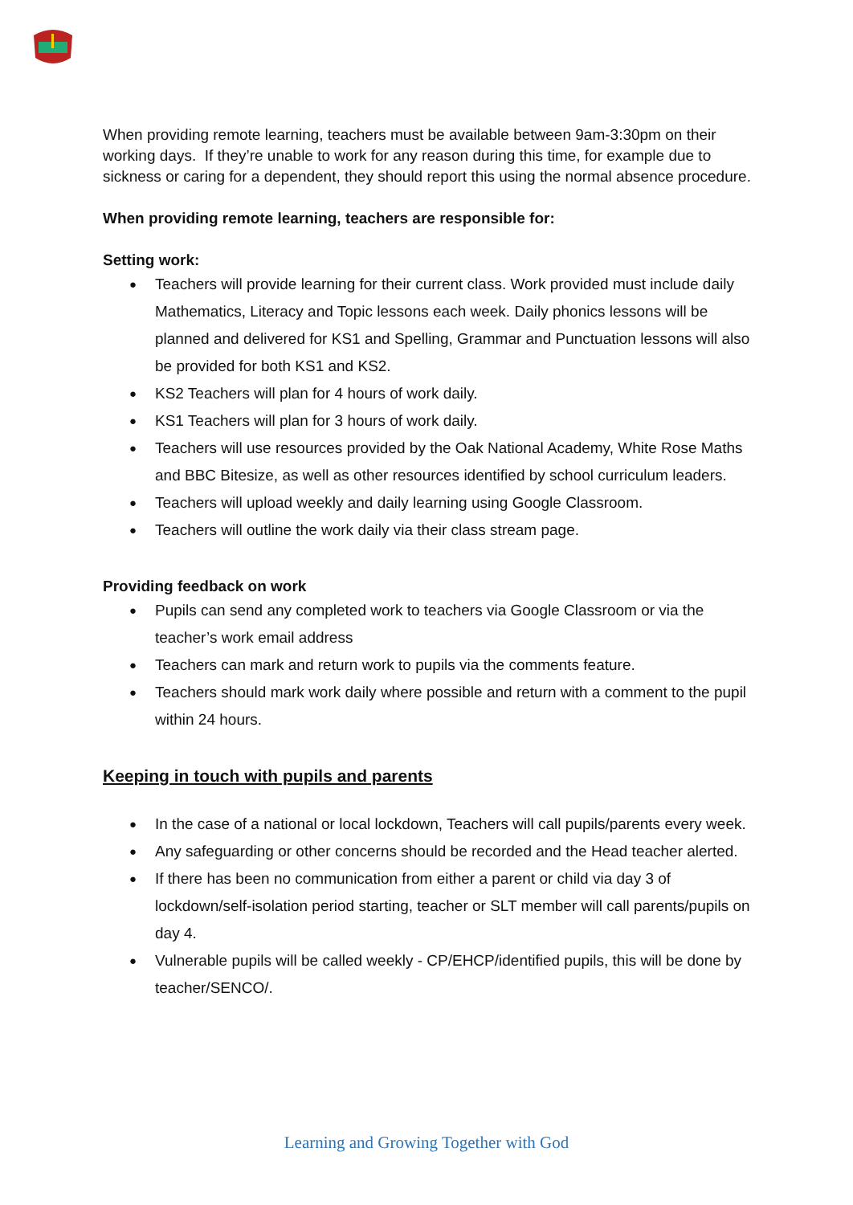When providing remote learning, teachers must be available between 9am-3:30pm on their working days. If they’re unable to work for any reason during this time, for example due to sickness or caring for a dependent, they should report this using the normal absence procedure.
When providing remote learning, teachers are responsible for:
Setting work:
Teachers will provide learning for their current class. Work provided must include daily Mathematics, Literacy and Topic lessons each week. Daily phonics lessons will be planned and delivered for KS1 and Spelling, Grammar and Punctuation lessons will also be provided for both KS1 and KS2.
KS2 Teachers will plan for 4 hours of work daily.
KS1 Teachers will plan for 3 hours of work daily.
Teachers will use resources provided by the Oak National Academy, White Rose Maths and BBC Bitesize, as well as other resources identified by school curriculum leaders.
Teachers will upload weekly and daily learning using Google Classroom.
Teachers will outline the work daily via their class stream page.
Providing feedback on work
Pupils can send any completed work to teachers via Google Classroom or via the teacher’s work email address
Teachers can mark and return work to pupils via the comments feature.
Teachers should mark work daily where possible and return with a comment to the pupil within 24 hours.
Keeping in touch with pupils and parents
In the case of a national or local lockdown, Teachers will call pupils/parents every week.
Any safeguarding or other concerns should be recorded and the Head teacher alerted.
If there has been no communication from either a parent or child via day 3 of lockdown/self-isolation period starting, teacher or SLT member will call parents/pupils on day 4.
Vulnerable pupils will be called weekly - CP/EHCP/identified pupils, this will be done by teacher/SENCO/.
Learning and Growing Together with God